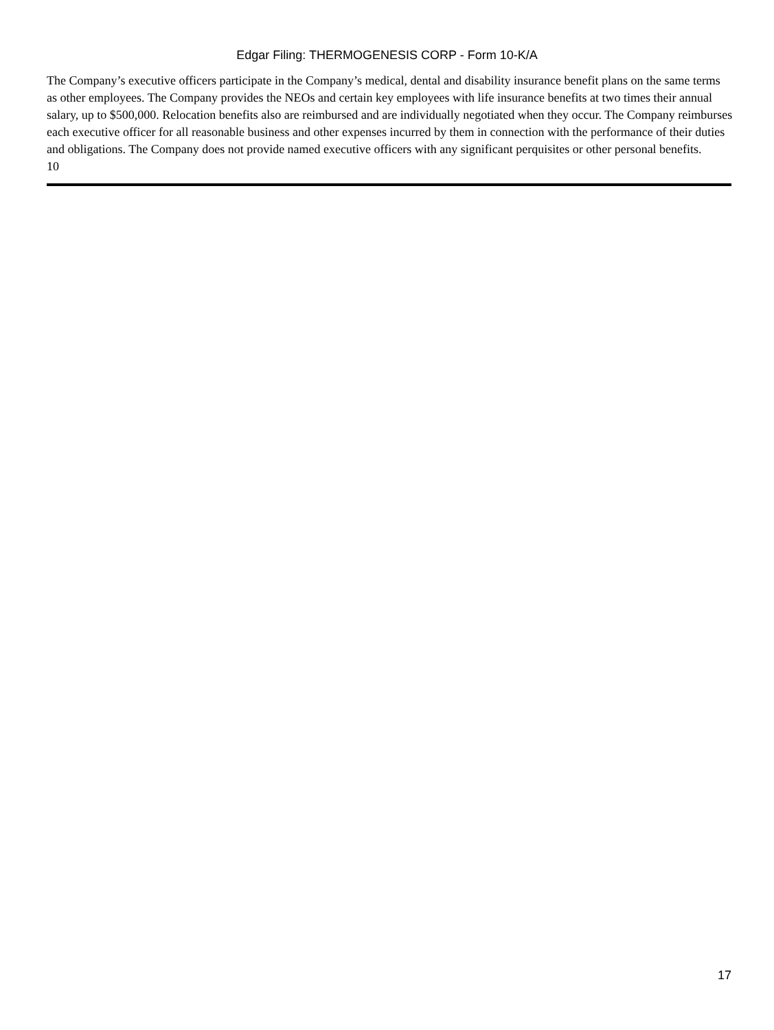Edgar Filing: THERMOGENESIS CORP - Form 10-K/A
The Company’s executive officers participate in the Company’s medical, dental and disability insurance benefit plans on the same terms as other employees. The Company provides the NEOs and certain key employees with life insurance benefits at two times their annual salary, up to $500,000. Relocation benefits also are reimbursed and are individually negotiated when they occur. The Company reimburses each executive officer for all reasonable business and other expenses incurred by them in connection with the performance of their duties and obligations. The Company does not provide named executive officers with any significant perquisites or other personal benefits.
10
17